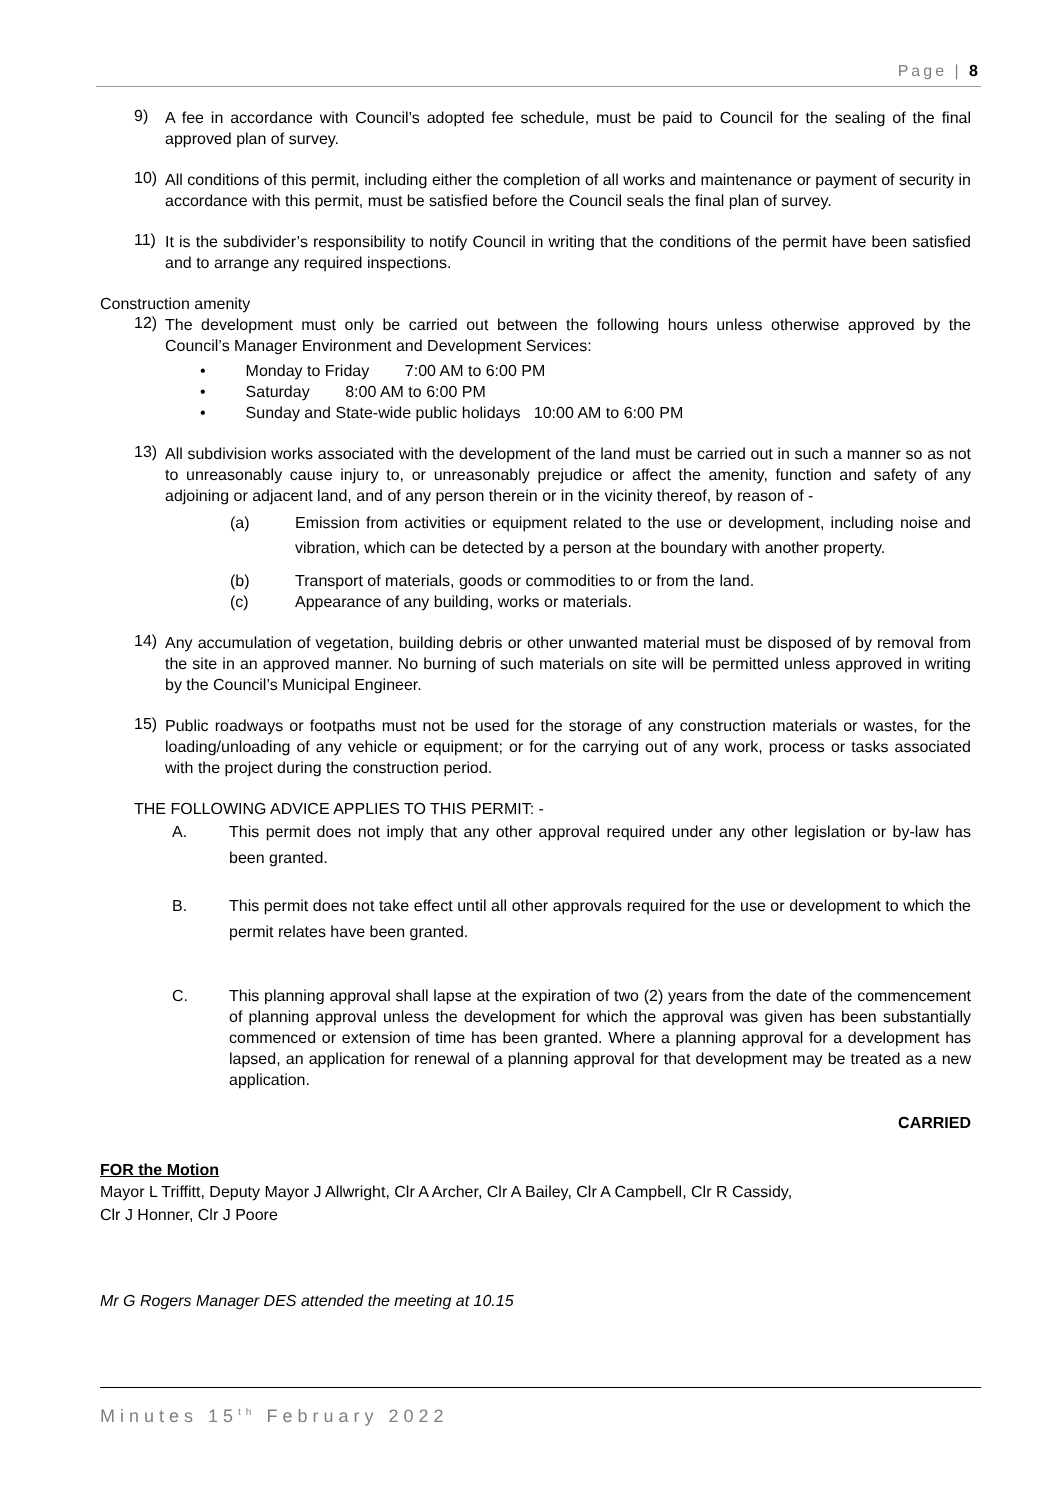Page | 8
9)
A fee in accordance with Council’s adopted fee schedule, must be paid to Council for the sealing of the final approved plan of survey.
10)
All conditions of this permit, including either the completion of all works and maintenance or payment of security in accordance with this permit, must be satisfied before the Council seals the final plan of survey.
11)
It is the subdivider’s responsibility to notify Council in writing that the conditions of the permit have been satisfied and to arrange any required inspections.
Construction amenity
12)
The development must only be carried out between the following hours unless otherwise approved by the Council’s Manager Environment and Development Services:
• Monday to Friday 7:00 AM to 6:00 PM
• Saturday 8:00 AM to 6:00 PM
• Sunday and State-wide public holidays 10:00 AM to 6:00 PM
13)
All subdivision works associated with the development of the land must be carried out in such a manner so as not to unreasonably cause injury to, or unreasonably prejudice or affect the amenity, function and safety of any adjoining or adjacent land, and of any person therein or in the vicinity thereof, by reason of -
(a)
Emission from activities or equipment related to the use or development, including noise and vibration, which can be detected by a person at the boundary with another property.
(b) Transport of materials, goods or commodities to or from the land.
(c) Appearance of any building, works or materials.
14)
Any accumulation of vegetation, building debris or other unwanted material must be disposed of by removal from the site in an approved manner. No burning of such materials on site will be permitted unless approved in writing by the Council’s Municipal Engineer.
15)
Public roadways or footpaths must not be used for the storage of any construction materials or wastes, for the loading/unloading of any vehicle or equipment; or for the carrying out of any work, process or tasks associated with the project during the construction period.
THE FOLLOWING ADVICE APPLIES TO THIS PERMIT: -
A. This permit does not imply that any other approval required under any other legislation or by-law has been granted.
B. This permit does not take effect until all other approvals required for the use or development to which the permit relates have been granted.
C. This planning approval shall lapse at the expiration of two (2) years from the date of the commencement of planning approval unless the development for which the approval was given has been substantially commenced or extension of time has been granted. Where a planning approval for a development has lapsed, an application for renewal of a planning approval for that development may be treated as a new application.
CARRIED
FOR the Motion
Mayor L Triffitt, Deputy Mayor J Allwright, Clr A Archer, Clr A Bailey, Clr A Campbell, Clr R Cassidy,
Clr J Honner, Clr J Poore
Mr G Rogers Manager DES attended the meeting at 10.15
Minutes 15<sup>th</sup> February 2022